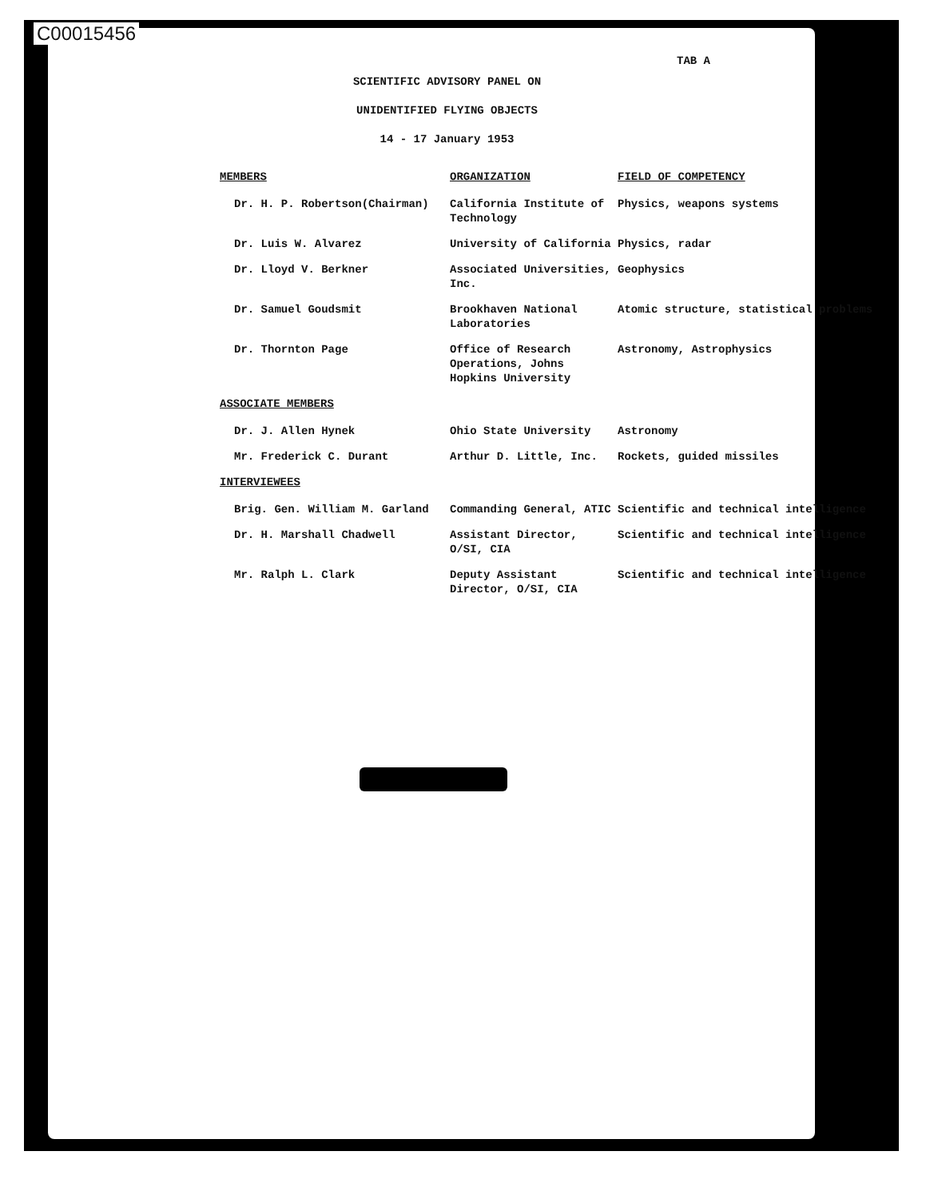C00015456
TAB A
SCIENTIFIC ADVISORY PANEL ON
UNIDENTIFIED FLYING OBJECTS
14 - 17 January 1953
| MEMBERS | ORGANIZATION | FIELD OF COMPETENCY |
| --- | --- | --- |
| Dr. H. P. Robertson(Chairman) | California Institute of Technology | Physics, weapons systems |
| Dr. Luis W. Alvarez | University of California | Physics, radar |
| Dr. Lloyd V. Berkner | Associated Universities, Inc. | Geophysics |
| Dr. Samuel Goudsmit | Brookhaven National Laboratories | Atomic structure, statistical problems |
| Dr. Thornton Page | Office of Research Operations, Johns Hopkins University | Astronomy, Astrophysics |
| ASSOCIATE MEMBERS | | |
| Dr. J. Allen Hynek | Ohio State University | Astronomy |
| Mr. Frederick C. Durant | Arthur D. Little, Inc. | Rockets, guided missiles |
| INTERVIEWEES | | |
| Brig. Gen. William M. Garland | Commanding General, ATIC | Scientific and technical intelligence |
| Dr. H. Marshall Chadwell | Assistant Director, O/SI, CIA | Scientific and technical intelligence |
| Mr. Ralph L. Clark | Deputy Assistant Director, O/SI, CIA | Scientific and technical intelligence |